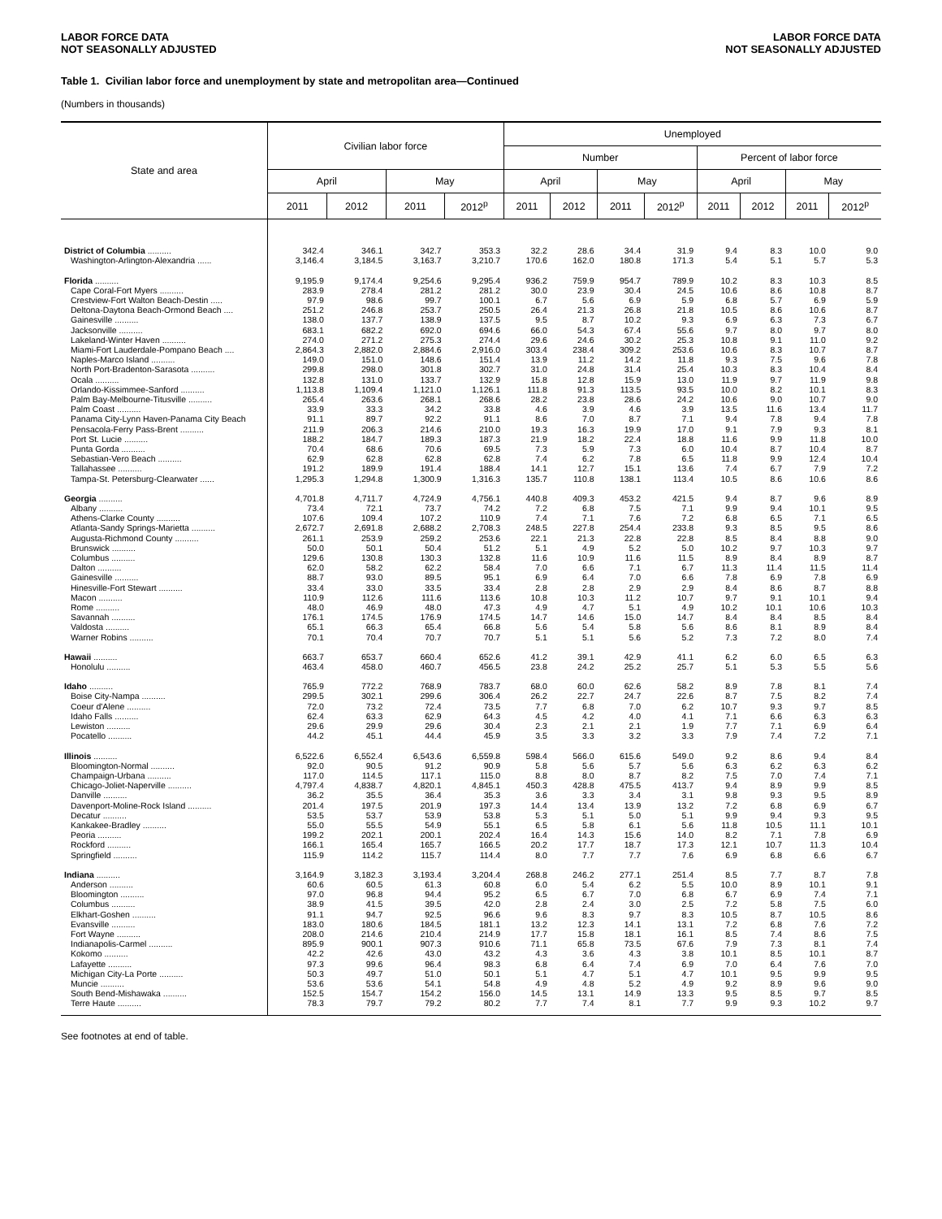LABOR FORCE DATA
NOT SEASONALLY ADJUSTED
LABOR FORCE DATA
NOT SEASONALLY ADJUSTED
Table 1. Civilian labor force and unemployment by state and metropolitan area—Continued
(Numbers in thousands)
| State and area | Civilian labor force | | | | Unemployed | | | | | | | |
| --- | --- | --- | --- | --- | --- | --- | --- | --- | --- | --- | --- | --- |
| | | | | | Number | | | | Percent of labor force | | | |
| | April | | May | | April | | May | | April | | May | |
| | 2011 | 2012 | 2011 | 2012<sup>p</sup> | 2011 | 2012 | 2011 | 2012<sup>p</sup> | 2011 | 2012 | 2011 | 2012<sup>p</sup> |
| District of Columbia .......... | 342.4 | 346.1 | 342.7 | 353.3 | 32.2 | 28.6 | 34.4 | 31.9 | 9.4 | 8.3 | 10.0 | 9.0 |
| Washington-Arlington-Alexandria ...... | 3,146.4 | 3,184.5 | 3,163.7 | 3,210.7 | 170.6 | 162.0 | 180.8 | 171.3 | 5.4 | 5.1 | 5.7 | 5.3 |
| Florida .......... | 9,195.9 | 9,174.4 | 9,254.6 | 9,295.4 | 936.2 | 759.9 | 954.7 | 789.9 | 10.2 | 8.3 | 10.3 | 8.5 |
| Cape Coral-Fort Myers .......... | 283.9 | 278.4 | 281.2 | 281.2 | 30.0 | 23.9 | 30.4 | 24.5 | 10.6 | 8.6 | 10.8 | 8.7 |
| Crestview-Fort Walton Beach-Destin ..... | 97.9 | 98.6 | 99.7 | 100.1 | 6.7 | 5.6 | 6.9 | 5.9 | 6.8 | 5.7 | 6.9 | 5.9 |
| Deltona-Daytona Beach-Ormond Beach .... | 251.2 | 246.8 | 253.7 | 250.5 | 26.4 | 21.3 | 26.8 | 21.8 | 10.5 | 8.6 | 10.6 | 8.7 |
| Gainesville .......... | 138.0 | 137.7 | 138.9 | 137.5 | 9.5 | 8.7 | 10.2 | 9.3 | 6.9 | 6.3 | 7.3 | 6.7 |
| Jacksonville .......... | 683.1 | 682.2 | 692.0 | 694.6 | 66.0 | 54.3 | 67.4 | 55.6 | 9.7 | 8.0 | 9.7 | 8.0 |
| Lakeland-Winter Haven .......... | 274.0 | 271.2 | 275.3 | 274.4 | 29.6 | 24.6 | 30.2 | 25.3 | 10.8 | 9.1 | 11.0 | 9.2 |
| Miami-Fort Lauderdale-Pompano Beach .... | 2,864.3 | 2,882.0 | 2,884.6 | 2,916.0 | 303.4 | 238.4 | 309.2 | 253.6 | 10.6 | 8.3 | 10.7 | 8.7 |
| Naples-Marco Island .......... | 149.0 | 151.0 | 148.6 | 151.4 | 13.9 | 11.2 | 14.2 | 11.8 | 9.3 | 7.5 | 9.6 | 7.8 |
| North Port-Bradenton-Sarasota .......... | 299.8 | 298.0 | 301.8 | 302.7 | 31.0 | 24.8 | 31.4 | 25.4 | 10.3 | 8.3 | 10.4 | 8.4 |
| Ocala .......... | 132.8 | 131.0 | 133.7 | 132.9 | 15.8 | 12.8 | 15.9 | 13.0 | 11.9 | 9.7 | 11.9 | 9.8 |
| Orlando-Kissimmee-Sanford .......... | 1,113.8 | 1,109.4 | 1,121.0 | 1,126.1 | 111.8 | 91.3 | 113.5 | 93.5 | 10.0 | 8.2 | 10.1 | 8.3 |
| Palm Bay-Melbourne-Titusville .......... | 265.4 | 263.6 | 268.1 | 268.6 | 28.2 | 23.8 | 28.6 | 24.2 | 10.6 | 9.0 | 10.7 | 9.0 |
| Palm Coast .......... | 33.9 | 33.3 | 34.2 | 33.8 | 4.6 | 3.9 | 4.6 | 3.9 | 13.5 | 11.6 | 13.4 | 11.7 |
| Panama City-Lynn Haven-Panama City Beach | 91.1 | 89.7 | 92.2 | 91.1 | 8.6 | 7.0 | 8.7 | 7.1 | 9.4 | 7.8 | 9.4 | 7.8 |
| Pensacola-Ferry Pass-Brent .......... | 211.9 | 206.3 | 214.6 | 210.0 | 19.3 | 16.3 | 19.9 | 17.0 | 9.1 | 7.9 | 9.3 | 8.1 |
| Port St. Lucie .......... | 188.2 | 184.7 | 189.3 | 187.3 | 21.9 | 18.2 | 22.4 | 18.8 | 11.6 | 9.9 | 11.8 | 10.0 |
| Punta Gorda .......... | 70.4 | 68.6 | 70.6 | 69.5 | 7.3 | 5.9 | 7.3 | 6.0 | 10.4 | 8.7 | 10.4 | 8.7 |
| Sebastian-Vero Beach .......... | 62.9 | 62.8 | 62.8 | 62.8 | 7.4 | 6.2 | 7.8 | 6.5 | 11.8 | 9.9 | 12.4 | 10.4 |
| Tallahassee .......... | 191.2 | 189.9 | 191.4 | 188.4 | 14.1 | 12.7 | 15.1 | 13.6 | 7.4 | 6.7 | 7.9 | 7.2 |
| Tampa-St. Petersburg-Clearwater ...... | 1,295.3 | 1,294.8 | 1,300.9 | 1,316.3 | 135.7 | 110.8 | 138.1 | 113.4 | 10.5 | 8.6 | 10.6 | 8.6 |
| Georgia .......... | 4,701.8 | 4,711.7 | 4,724.9 | 4,756.1 | 440.8 | 409.3 | 453.2 | 421.5 | 9.4 | 8.7 | 9.6 | 8.9 |
| Albany .......... | 73.4 | 72.1 | 73.7 | 74.2 | 7.2 | 6.8 | 7.5 | 7.1 | 9.9 | 9.4 | 10.1 | 9.5 |
| Athens-Clarke County .......... | 107.6 | 109.4 | 107.2 | 110.9 | 7.4 | 7.1 | 7.6 | 7.2 | 6.8 | 6.5 | 7.1 | 6.5 |
| Atlanta-Sandy Springs-Marietta .......... | 2,672.7 | 2,691.8 | 2,688.2 | 2,708.3 | 248.5 | 227.8 | 254.4 | 233.8 | 9.3 | 8.5 | 9.5 | 8.6 |
| Augusta-Richmond County .......... | 261.1 | 253.9 | 259.2 | 253.6 | 22.1 | 21.3 | 22.8 | 22.8 | 8.5 | 8.4 | 8.8 | 9.0 |
| Brunswick .......... | 50.0 | 50.1 | 50.4 | 51.2 | 5.1 | 4.9 | 5.2 | 5.0 | 10.2 | 9.7 | 10.3 | 9.7 |
| Columbus .......... | 129.6 | 130.8 | 130.3 | 132.8 | 11.6 | 10.9 | 11.6 | 11.5 | 8.9 | 8.4 | 8.9 | 8.7 |
| Dalton .......... | 62.0 | 58.2 | 62.2 | 58.4 | 7.0 | 6.6 | 7.1 | 6.7 | 11.3 | 11.4 | 11.5 | 11.4 |
| Gainesville .......... | 88.7 | 93.0 | 89.5 | 95.1 | 6.9 | 6.4 | 7.0 | 6.6 | 7.8 | 6.9 | 7.8 | 6.9 |
| Hinesville-Fort Stewart .......... | 33.4 | 33.0 | 33.5 | 33.4 | 2.8 | 2.8 | 2.9 | 2.9 | 8.4 | 8.6 | 8.7 | 8.8 |
| Macon .......... | 110.9 | 112.6 | 111.6 | 113.6 | 10.8 | 10.3 | 11.2 | 10.7 | 9.7 | 9.1 | 10.1 | 9.4 |
| Rome .......... | 48.0 | 46.9 | 48.0 | 47.3 | 4.9 | 4.7 | 5.1 | 4.9 | 10.2 | 10.1 | 10.6 | 10.3 |
| Savannah .......... | 176.1 | 174.5 | 176.9 | 174.5 | 14.7 | 14.6 | 15.0 | 14.7 | 8.4 | 8.4 | 8.5 | 8.4 |
| Valdosta .......... | 65.1 | 66.3 | 65.4 | 66.8 | 5.6 | 5.4 | 5.8 | 5.6 | 8.6 | 8.1 | 8.9 | 8.4 |
| Warner Robins .......... | 70.1 | 70.4 | 70.7 | 70.7 | 5.1 | 5.1 | 5.6 | 5.2 | 7.3 | 7.2 | 8.0 | 7.4 |
| Hawaii .......... | 663.7 | 653.7 | 660.4 | 652.6 | 41.2 | 39.1 | 42.9 | 41.1 | 6.2 | 6.0 | 6.5 | 6.3 |
| Honolulu .......... | 463.4 | 458.0 | 460.7 | 456.5 | 23.8 | 24.2 | 25.2 | 25.7 | 5.1 | 5.3 | 5.5 | 5.6 |
| Idaho .......... | 765.9 | 772.2 | 768.9 | 783.7 | 68.0 | 60.0 | 62.6 | 58.2 | 8.9 | 7.8 | 8.1 | 7.4 |
| Boise City-Nampa .......... | 299.5 | 302.1 | 299.6 | 306.4 | 26.2 | 22.7 | 24.7 | 22.6 | 8.7 | 7.5 | 8.2 | 7.4 |
| Coeur d'Alene .......... | 72.0 | 73.2 | 72.4 | 73.5 | 7.7 | 6.8 | 7.0 | 6.2 | 10.7 | 9.3 | 9.7 | 8.5 |
| Idaho Falls .......... | 62.4 | 63.3 | 62.9 | 64.3 | 4.5 | 4.2 | 4.0 | 4.1 | 7.1 | 6.6 | 6.3 | 6.3 |
| Lewiston .......... | 29.6 | 29.9 | 29.6 | 30.4 | 2.3 | 2.1 | 2.1 | 1.9 | 7.7 | 7.1 | 6.9 | 6.4 |
| Pocatello .......... | 44.2 | 45.1 | 44.4 | 45.9 | 3.5 | 3.3 | 3.2 | 3.3 | 7.9 | 7.4 | 7.2 | 7.1 |
| Illinois .......... | 6,522.6 | 6,552.4 | 6,543.6 | 6,559.8 | 598.4 | 566.0 | 615.6 | 549.0 | 9.2 | 8.6 | 9.4 | 8.4 |
| Bloomington-Normal .......... | 92.0 | 90.5 | 91.2 | 90.9 | 5.8 | 5.6 | 5.7 | 5.6 | 6.3 | 6.2 | 6.3 | 6.2 |
| Champaign-Urbana .......... | 117.0 | 114.5 | 117.1 | 115.0 | 8.8 | 8.0 | 8.7 | 8.2 | 7.5 | 7.0 | 7.4 | 7.1 |
| Chicago-Joliet-Naperville .......... | 4,797.4 | 4,838.7 | 4,820.1 | 4,845.1 | 450.3 | 428.8 | 475.5 | 413.7 | 9.4 | 8.9 | 9.9 | 8.5 |
| Danville .......... | 36.2 | 35.5 | 36.4 | 35.3 | 3.6 | 3.3 | 3.4 | 3.1 | 9.8 | 9.3 | 9.5 | 8.9 |
| Davenport-Moline-Rock Island .......... | 201.4 | 197.5 | 201.9 | 197.3 | 14.4 | 13.4 | 13.9 | 13.2 | 7.2 | 6.8 | 6.9 | 6.7 |
| Decatur .......... | 53.5 | 53.7 | 53.9 | 53.8 | 5.3 | 5.1 | 5.0 | 5.1 | 9.9 | 9.4 | 9.3 | 9.5 |
| Kankakee-Bradley .......... | 55.0 | 55.5 | 54.9 | 55.1 | 6.5 | 5.8 | 6.1 | 5.6 | 11.8 | 10.5 | 11.1 | 10.1 |
| Peoria .......... | 199.2 | 202.1 | 200.1 | 202.4 | 16.4 | 14.3 | 15.6 | 14.0 | 8.2 | 7.1 | 7.8 | 6.9 |
| Rockford .......... | 166.1 | 165.4 | 165.7 | 166.5 | 20.2 | 17.7 | 18.7 | 17.3 | 12.1 | 10.7 | 11.3 | 10.4 |
| Springfield .......... | 115.9 | 114.2 | 115.7 | 114.4 | 8.0 | 7.7 | 7.7 | 7.6 | 6.9 | 6.8 | 6.6 | 6.7 |
| Indiana .......... | 3,164.9 | 3,182.3 | 3,193.4 | 3,204.4 | 268.8 | 246.2 | 277.1 | 251.4 | 8.5 | 7.7 | 8.7 | 7.8 |
| Anderson .......... | 60.6 | 60.5 | 61.3 | 60.8 | 6.0 | 5.4 | 6.2 | 5.5 | 10.0 | 8.9 | 10.1 | 9.1 |
| Bloomington .......... | 97.0 | 96.8 | 94.4 | 95.2 | 6.5 | 6.7 | 7.0 | 6.8 | 6.7 | 6.9 | 7.4 | 7.1 |
| Columbus .......... | 38.9 | 41.5 | 39.5 | 42.0 | 2.8 | 2.4 | 3.0 | 2.5 | 7.2 | 5.8 | 7.5 | 6.0 |
| Elkhart-Goshen .......... | 91.1 | 94.7 | 92.5 | 96.6 | 9.6 | 8.3 | 9.7 | 8.3 | 10.5 | 8.7 | 10.5 | 8.6 |
| Evansville .......... | 183.0 | 180.6 | 184.5 | 181.1 | 13.2 | 12.3 | 14.1 | 13.1 | 7.2 | 6.8 | 7.6 | 7.2 |
| Fort Wayne .......... | 208.0 | 214.6 | 210.4 | 214.9 | 17.7 | 15.8 | 18.1 | 16.1 | 8.5 | 7.4 | 8.6 | 7.5 |
| Indianapolis-Carmel .......... | 895.9 | 900.1 | 907.3 | 910.6 | 71.1 | 65.8 | 73.5 | 67.6 | 7.9 | 7.3 | 8.1 | 7.4 |
| Kokomo .......... | 42.2 | 42.6 | 43.0 | 43.2 | 4.3 | 3.6 | 4.3 | 3.8 | 10.1 | 8.5 | 10.1 | 8.7 |
| Lafayette .......... | 97.3 | 99.6 | 96.4 | 98.3 | 6.8 | 6.4 | 7.4 | 6.9 | 7.0 | 6.4 | 7.6 | 7.0 |
| Michigan City-La Porte .......... | 50.3 | 49.7 | 51.0 | 50.1 | 5.1 | 4.7 | 5.1 | 4.7 | 10.1 | 9.5 | 9.9 | 9.5 |
| Muncie .......... | 53.6 | 53.6 | 54.1 | 54.8 | 4.9 | 4.8 | 5.2 | 4.9 | 9.2 | 8.9 | 9.6 | 9.0 |
| South Bend-Mishawaka .......... | 152.5 | 154.7 | 154.2 | 156.0 | 14.5 | 13.1 | 14.9 | 13.3 | 9.5 | 8.5 | 9.7 | 8.5 |
| Terre Haute .......... | 78.3 | 79.7 | 79.2 | 80.2 | 7.7 | 7.4 | 8.1 | 7.7 | 9.9 | 9.3 | 10.2 | 9.7 |
See footnotes at end of table.